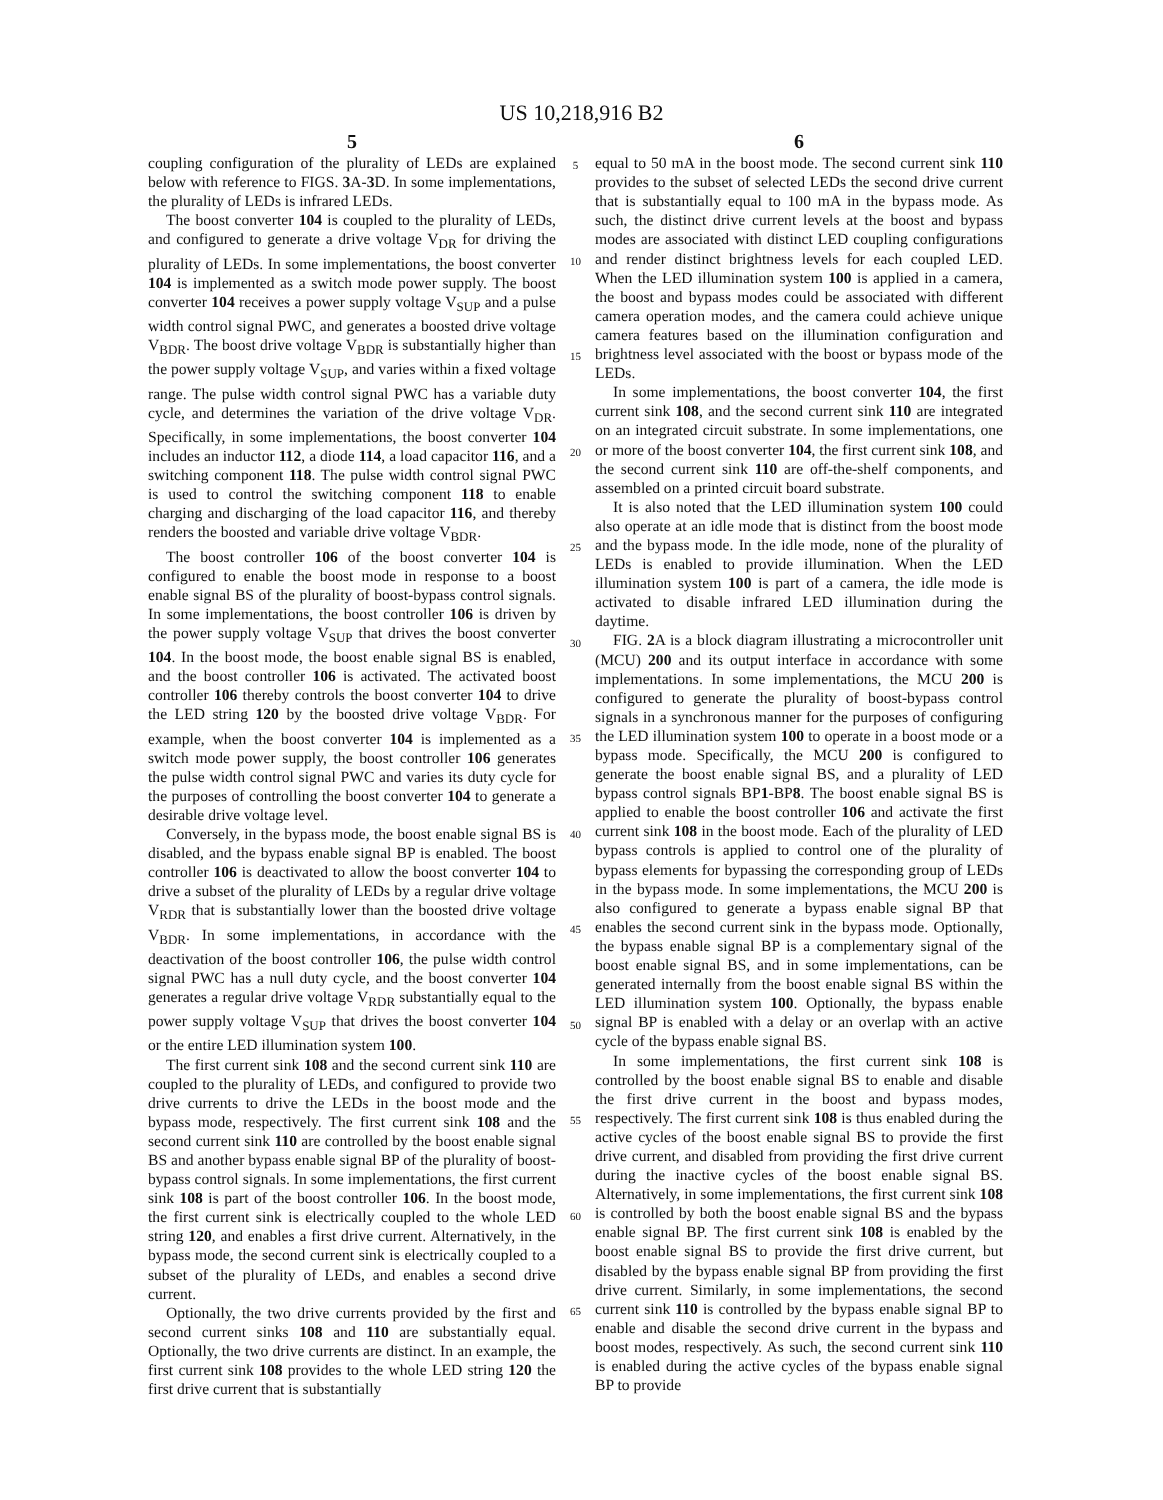US 10,218,916 B2
5
coupling configuration of the plurality of LEDs are explained below with reference to FIGS. 3 A-3 D. In some implementations, the plurality of LEDs is infrared LEDs.
The boost converter 104 is coupled to the plurality of LEDs, and configured to generate a drive voltage V<sub>DR</sub> for driving the plurality of LEDs. In some implementations, the boost converter 104 is implemented as a switch mode power supply. The boost converter 104 receives a power supply voltage V<sub>SUP</sub> and a pulse width control signal PWC, and generates a boosted drive voltage V<sub>BDR</sub>. The boost drive voltage V<sub>BDR</sub> is substantially higher than the power supply voltage V<sub>SUP</sub>, and varies within a fixed voltage range. The pulse width control signal PWC has a variable duty cycle, and determines the variation of the drive voltage V<sub>DR</sub>. Specifically, in some implementations, the boost converter 104 includes an inductor 112, a diode 114, a load capacitor 116, and a switching component 118. The pulse width control signal PWC is used to control the switching component 118 to enable charging and discharging of the load capacitor 116, and thereby renders the boosted and variable drive voltage V<sub>BDR</sub>.
The boost controller 106 of the boost converter 104 is configured to enable the boost mode in response to a boost enable signal BS of the plurality of boost-bypass control signals. In some implementations, the boost controller 106 is driven by the power supply voltage V<sub>SUP</sub> that drives the boost converter 104. In the boost mode, the boost enable signal BS is enabled, and the boost controller 106 is activated. The activated boost controller 106 thereby controls the boost converter 104 to drive the LED string 120 by the boosted drive voltage V<sub>BDR</sub>. For example, when the boost converter 104 is implemented as a switch mode power supply, the boost controller 106 generates the pulse width control signal PWC and varies its duty cycle for the purposes of controlling the boost converter 104 to generate a desirable drive voltage level.
Conversely, in the bypass mode, the boost enable signal BS is disabled, and the bypass enable signal BP is enabled. The boost controller 106 is deactivated to allow the boost converter 104 to drive a subset of the plurality of LEDs by a regular drive voltage V<sub>RDR</sub> that is substantially lower than the boosted drive voltage V<sub>BDR</sub>. In some implementations, in accordance with the deactivation of the boost controller 106, the pulse width control signal PWC has a null duty cycle, and the boost converter 104 generates a regular drive voltage V<sub>RDR</sub> substantially equal to the power supply voltage V<sub>SUP</sub> that drives the boost converter 104 or the entire LED illumination system 100.
The first current sink 108 and the second current sink 110 are coupled to the plurality of LEDs, and configured to provide two drive currents to drive the LEDs in the boost mode and the bypass mode, respectively. The first current sink 108 and the second current sink 110 are controlled by the boost enable signal BS and another bypass enable signal BP of the plurality of boost-bypass control signals. In some implementations, the first current sink 108 is part of the boost controller 106. In the boost mode, the first current sink is electrically coupled to the whole LED string 120, and enables a first drive current. Alternatively, in the bypass mode, the second current sink is electrically coupled to a subset of the plurality of LEDs, and enables a second drive current.
Optionally, the two drive currents provided by the first and second current sinks 108 and 110 are substantially equal. Optionally, the two drive currents are distinct. In an example, the first current sink 108 provides to the whole LED string 120 the first drive current that is substantially
5
10
15
20
25
30
35
40
45
50
55
60
65
6
equal to 50 mA in the boost mode. The second current sink 110 provides to the subset of selected LEDs the second drive current that is substantially equal to 100 mA in the bypass mode. As such, the distinct drive current levels at the boost and bypass modes are associated with distinct LED coupling configurations and render distinct brightness levels for each coupled LED. When the LED illumination system 100 is applied in a camera, the boost and bypass modes could be associated with different camera operation modes, and the camera could achieve unique camera features based on the illumination configuration and brightness level associated with the boost or bypass mode of the LEDs.
In some implementations, the boost converter 104, the first current sink 108, and the second current sink 110 are integrated on an integrated circuit substrate. In some implementations, one or more of the boost converter 104, the first current sink 108, and the second current sink 110 are off-the-shelf components, and assembled on a printed circuit board substrate.
It is also noted that the LED illumination system 100 could also operate at an idle mode that is distinct from the boost mode and the bypass mode. In the idle mode, none of the plurality of LEDs is enabled to provide illumination. When the LED illumination system 100 is part of a camera, the idle mode is activated to disable infrared LED illumination during the daytime.
FIG. 2 A is a block diagram illustrating a microcontroller unit (MCU) 200 and its output interface in accordance with some implementations. In some implementations, the MCU 200 is configured to generate the plurality of boost-bypass control signals in a synchronous manner for the purposes of configuring the LED illumination system 100 to operate in a boost mode or a bypass mode. Specifically, the MCU 200 is configured to generate the boost enable signal BS, and a plurality of LED bypass control signals BP1-BP8. The boost enable signal BS is applied to enable the boost controller 106 and activate the first current sink 108 in the boost mode. Each of the plurality of LED bypass controls is applied to control one of the plurality of bypass elements for bypassing the corresponding group of LEDs in the bypass mode. In some implementations, the MCU 200 is also configured to generate a bypass enable signal BP that enables the second current sink in the bypass mode. Optionally, the bypass enable signal BP is a complementary signal of the boost enable signal BS, and in some implementations, can be generated internally from the boost enable signal BS within the LED illumination system 100. Optionally, the bypass enable signal BP is enabled with a delay or an overlap with an active cycle of the bypass enable signal BS.
In some implementations, the first current sink 108 is controlled by the boost enable signal BS to enable and disable the first drive current in the boost and bypass modes, respectively. The first current sink 108 is thus enabled during the active cycles of the boost enable signal BS to provide the first drive current, and disabled from providing the first drive current during the inactive cycles of the boost enable signal BS. Alternatively, in some implementations, the first current sink 108 is controlled by both the boost enable signal BS and the bypass enable signal BP. The first current sink 108 is enabled by the boost enable signal BS to provide the first drive current, but disabled by the bypass enable signal BP from providing the first drive current. Similarly, in some implementations, the second current sink 110 is controlled by the bypass enable signal BP to enable and disable the second drive current in the bypass and boost modes, respectively. As such, the second current sink 110 is enabled during the active cycles of the bypass enable signal BP to provide